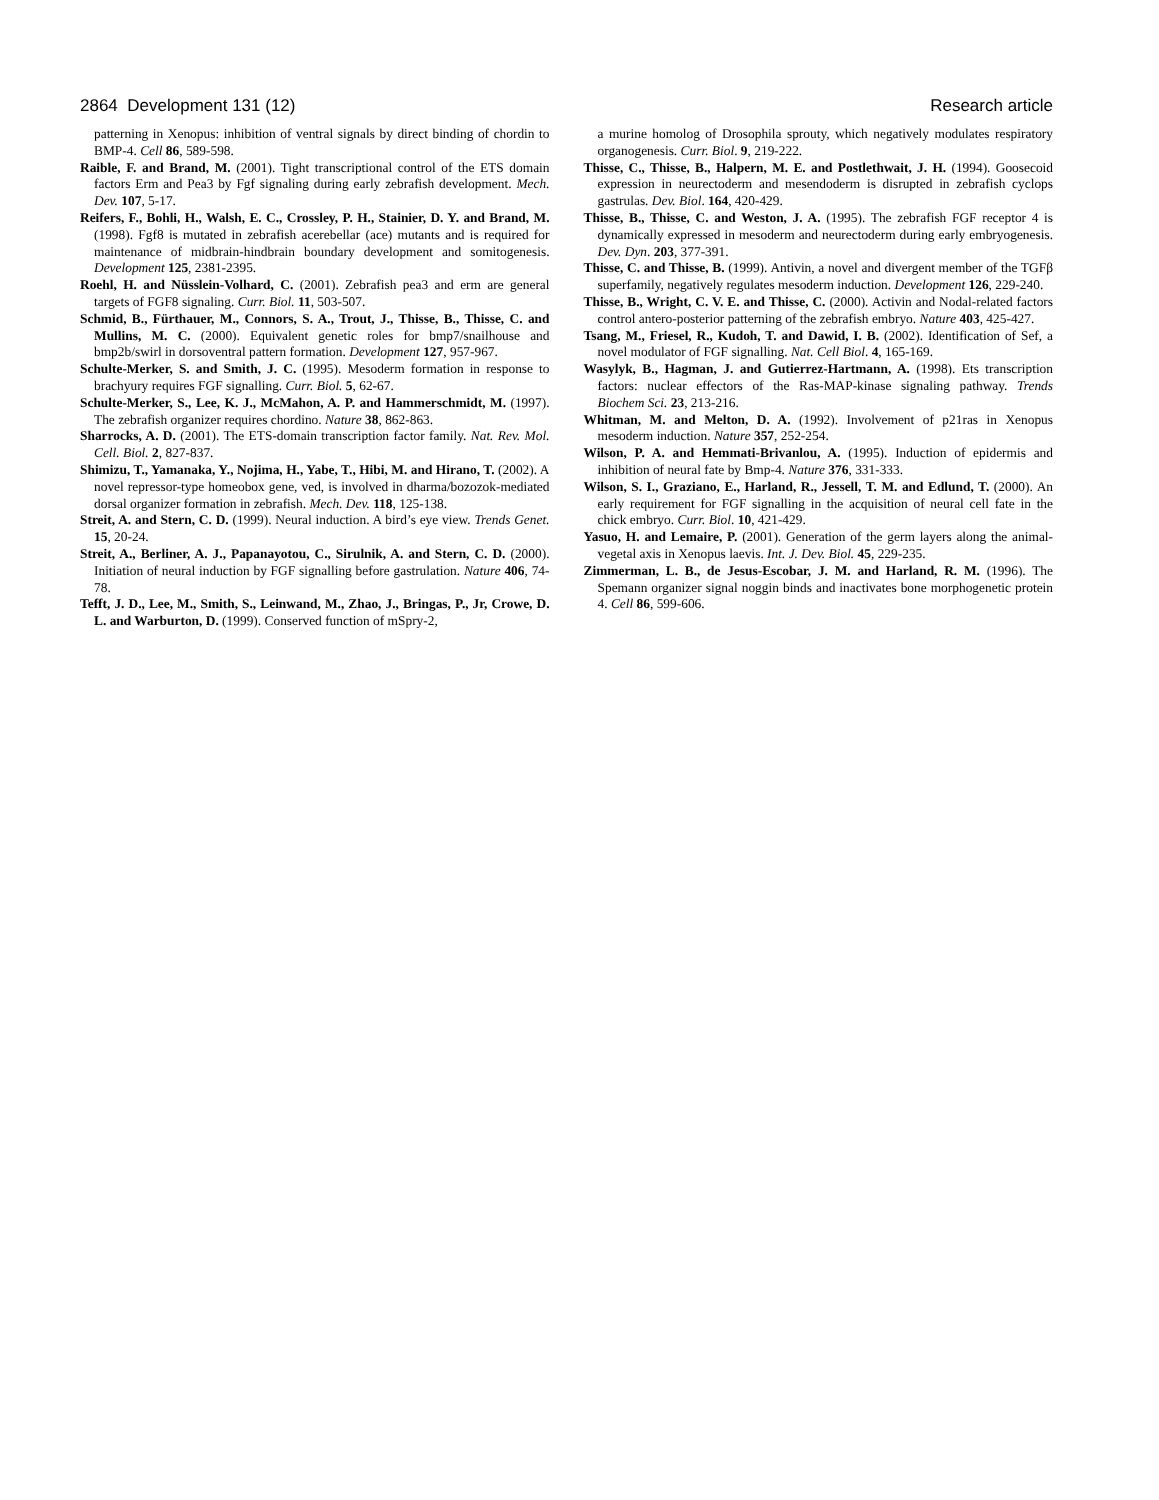2864 Development 131 (12) Research article
patterning in Xenopus: inhibition of ventral signals by direct binding of chordin to BMP-4. Cell 86, 589-598.
Raible, F. and Brand, M. (2001). Tight transcriptional control of the ETS domain factors Erm and Pea3 by Fgf signaling during early zebrafish development. Mech. Dev. 107, 5-17.
Reifers, F., Bohli, H., Walsh, E. C., Crossley, P. H., Stainier, D. Y. and Brand, M. (1998). Fgf8 is mutated in zebrafish acerebellar (ace) mutants and is required for maintenance of midbrain-hindbrain boundary development and somitogenesis. Development 125, 2381-2395.
Roehl, H. and Nüsslein-Volhard, C. (2001). Zebrafish pea3 and erm are general targets of FGF8 signaling. Curr. Biol. 11, 503-507.
Schmid, B., Fürthauer, M., Connors, S. A., Trout, J., Thisse, B., Thisse, C. and Mullins, M. C. (2000). Equivalent genetic roles for bmp7/snailhouse and bmp2b/swirl in dorsoventral pattern formation. Development 127, 957-967.
Schulte-Merker, S. and Smith, J. C. (1995). Mesoderm formation in response to brachyury requires FGF signalling. Curr. Biol. 5, 62-67.
Schulte-Merker, S., Lee, K. J., McMahon, A. P. and Hammerschmidt, M. (1997). The zebrafish organizer requires chordino. Nature 38, 862-863.
Sharrocks, A. D. (2001). The ETS-domain transcription factor family. Nat. Rev. Mol. Cell. Biol. 2, 827-837.
Shimizu, T., Yamanaka, Y., Nojima, H., Yabe, T., Hibi, M. and Hirano, T. (2002). A novel repressor-type homeobox gene, ved, is involved in dharma/bozozok-mediated dorsal organizer formation in zebrafish. Mech. Dev. 118, 125-138.
Streit, A. and Stern, C. D. (1999). Neural induction. A bird’s eye view. Trends Genet. 15, 20-24.
Streit, A., Berliner, A. J., Papanayotou, C., Sirulnik, A. and Stern, C. D. (2000). Initiation of neural induction by FGF signalling before gastrulation. Nature 406, 74-78.
Tefft, J. D., Lee, M., Smith, S., Leinwand, M., Zhao, J., Bringas, P., Jr, Crowe, D. L. and Warburton, D. (1999). Conserved function of mSpry-2,
a murine homolog of Drosophila sprouty, which negatively modulates respiratory organogenesis. Curr. Biol. 9, 219-222.
Thisse, C., Thisse, B., Halpern, M. E. and Postlethwait, J. H. (1994). Goosecoid expression in neurectoderm and mesendoderm is disrupted in zebrafish cyclops gastrulas. Dev. Biol. 164, 420-429.
Thisse, B., Thisse, C. and Weston, J. A. (1995). The zebrafish FGF receptor 4 is dynamically expressed in mesoderm and neurectoderm during early embryogenesis. Dev. Dyn. 203, 377-391.
Thisse, C. and Thisse, B. (1999). Antivin, a novel and divergent member of the TGFβ superfamily, negatively regulates mesoderm induction. Development 126, 229-240.
Thisse, B., Wright, C. V. E. and Thisse, C. (2000). Activin and Nodal-related factors control antero-posterior patterning of the zebrafish embryo. Nature 403, 425-427.
Tsang, M., Friesel, R., Kudoh, T. and Dawid, I. B. (2002). Identification of Sef, a novel modulator of FGF signalling. Nat. Cell Biol. 4, 165-169.
Wasylyk, B., Hagman, J. and Gutierrez-Hartmann, A. (1998). Ets transcription factors: nuclear effectors of the Ras-MAP-kinase signaling pathway. Trends Biochem Sci. 23, 213-216.
Whitman, M. and Melton, D. A. (1992). Involvement of p21ras in Xenopus mesoderm induction. Nature 357, 252-254.
Wilson, P. A. and Hemmati-Brivanlou, A. (1995). Induction of epidermis and inhibition of neural fate by Bmp-4. Nature 376, 331-333.
Wilson, S. I., Graziano, E., Harland, R., Jessell, T. M. and Edlund, T. (2000). An early requirement for FGF signalling in the acquisition of neural cell fate in the chick embryo. Curr. Biol. 10, 421-429.
Yasuo, H. and Lemaire, P. (2001). Generation of the germ layers along the animal-vegetal axis in Xenopus laevis. Int. J. Dev. Biol. 45, 229-235.
Zimmerman, L. B., de Jesus-Escobar, J. M. and Harland, R. M. (1996). The Spemann organizer signal noggin binds and inactivates bone morphogenetic protein 4. Cell 86, 599-606.